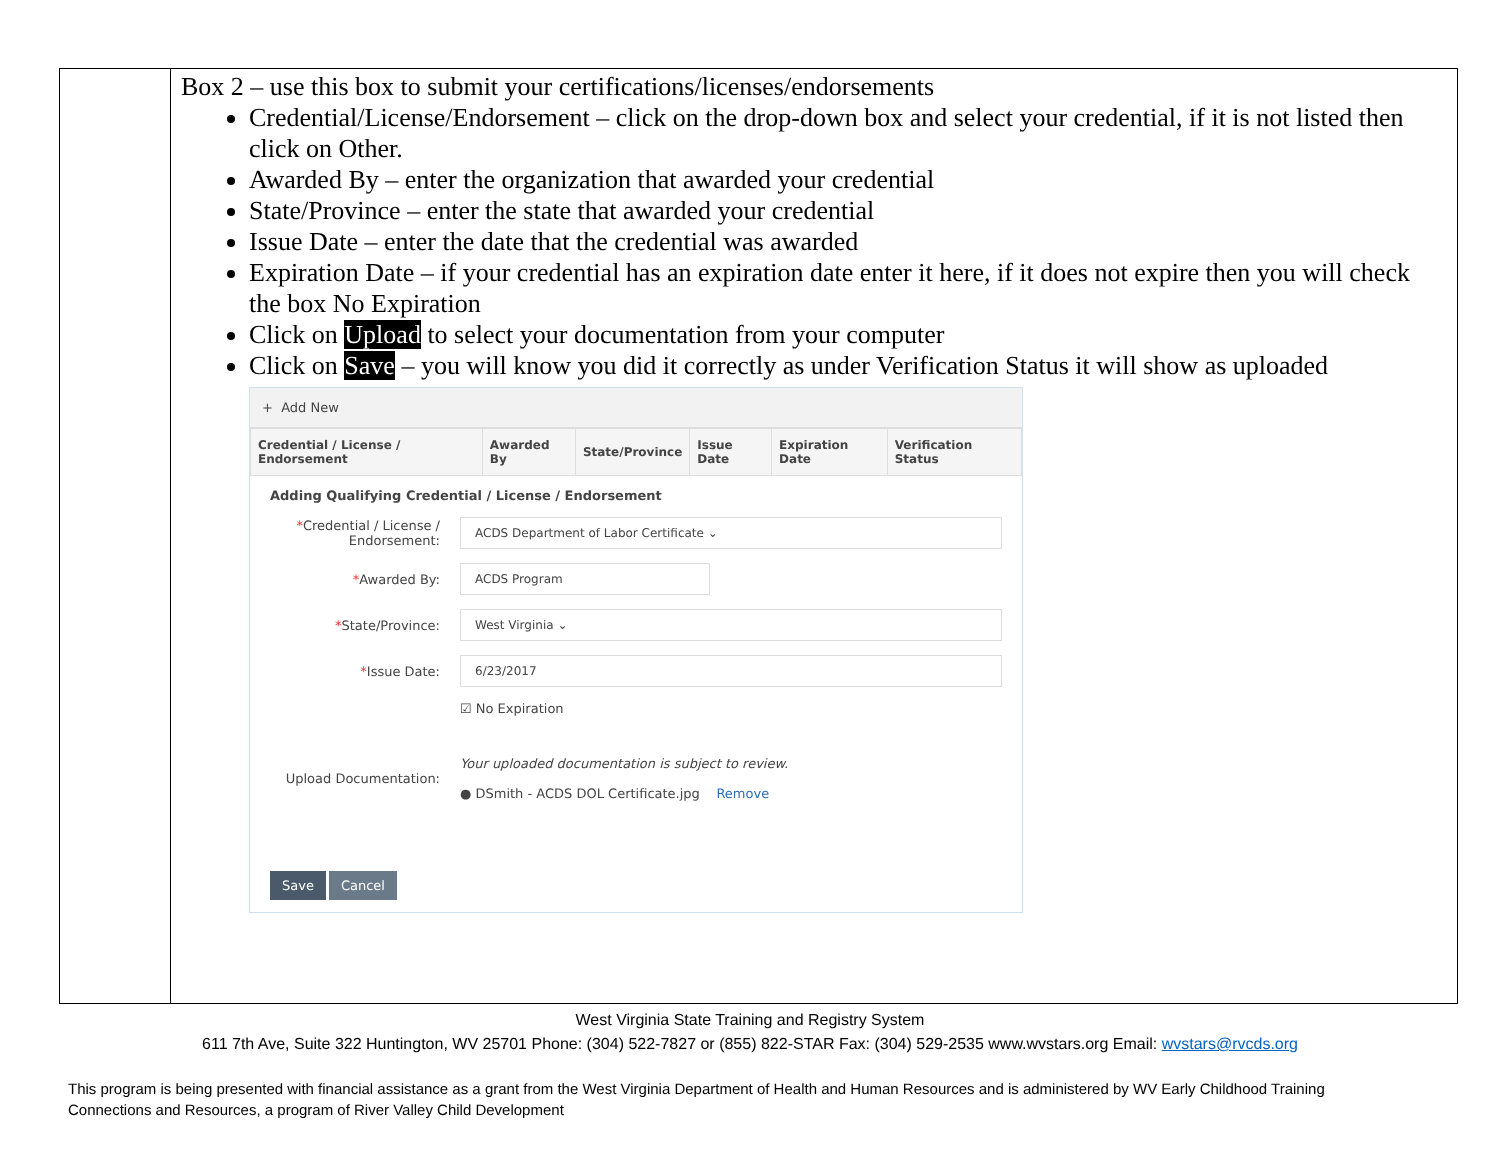Box 2 – use this box to submit your certifications/licenses/endorsements
Credential/License/Endorsement – click on the drop-down box and select your credential, if it is not listed then click on Other.
Awarded By – enter the organization that awarded your credential
State/Province – enter the state that awarded your credential
Issue Date – enter the date that the credential was awarded
Expiration Date – if your credential has an expiration date enter it here, if it does not expire then you will check the box No Expiration
Click on Upload to select your documentation from your computer
Click on Save – you will know you did it correctly as under Verification Status it will show as uploaded
+ Add New
| Credential / License / Endorsement | Awarded By | State/Province | Issue Date | Expiration Date | Verification Status |
| --- | --- | --- | --- | --- | --- |
Adding Qualifying Credential / License / Endorsement
*Credential / License / Endorsement:
ACDS Department of Labor Certificate ⌄
*Awarded By:
ACDS Program
*State/Province:
West Virginia ⌄
*Issue Date:
6/23/2017
☑ No Expiration
Upload Documentation:
Your uploaded documentation is subject to review.
● DSmith - ACDS DOL Certificate.jpg Remove
Save Cancel
West Virginia State Training and Registry System
611 7th Ave, Suite 322 Huntington, WV 25701 Phone: (304) 522-7827 or (855) 822-STAR Fax: (304) 529-2535 www.wvstars.org Email: wvstars@rvcds.org
This program is being presented with financial assistance as a grant from the West Virginia Department of Health and Human Resources and is administered by WV Early Childhood Training Connections and Resources, a program of River Valley Child Development